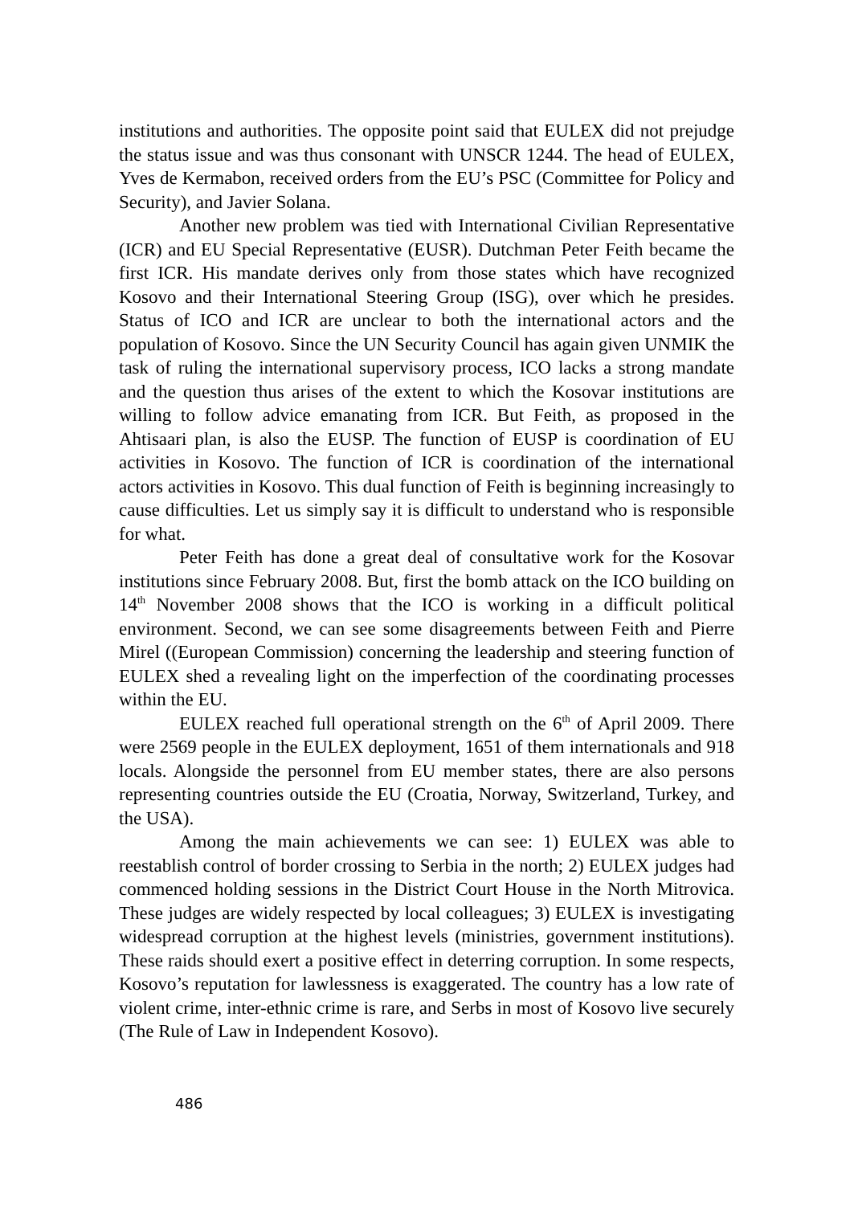institutions and authorities. The opposite point said that EULEX did not prejudge the status issue and was thus consonant with UNSCR 1244. The head of EULEX, Yves de Kermabon, received orders from the EU’s PSC (Committee for Policy and Security), and Javier Solana.
Another new problem was tied with International Civilian Representative (ICR) and EU Special Representative (EUSR). Dutchman Peter Feith became the first ICR. His mandate derives only from those states which have recognized Kosovo and their International Steering Group (ISG), over which he presides. Status of ICO and ICR are unclear to both the international actors and the population of Kosovo. Since the UN Security Council has again given UNMIK the task of ruling the international supervisory process, ICO lacks a strong mandate and the question thus arises of the extent to which the Kosovar institutions are willing to follow advice emanating from ICR. But Feith, as proposed in the Ahtisaari plan, is also the EUSP. The function of EUSP is coordination of EU activities in Kosovo. The function of ICR is coordination of the international actors activities in Kosovo. This dual function of Feith is beginning increasingly to cause difficulties. Let us simply say it is difficult to understand who is responsible for what.
Peter Feith has done a great deal of consultative work for the Kosovar institutions since February 2008. But, first the bomb attack on the ICO building on 14<sup>th</sup> November 2008 shows that the ICO is working in a difficult political environment. Second, we can see some disagreements between Feith and Pierre Mirel ((European Commission) concerning the leadership and steering function of EULEX shed a revealing light on the imperfection of the coordinating processes within the EU.
EULEX reached full operational strength on the 6<sup>th</sup> of April 2009. There were 2569 people in the EULEX deployment, 1651 of them internationals and 918 locals. Alongside the personnel from EU member states, there are also persons representing countries outside the EU (Croatia, Norway, Switzerland, Turkey, and the USA).
Among the main achievements we can see: 1) EULEX was able to reestablish control of border crossing to Serbia in the north; 2) EULEX judges had commenced holding sessions in the District Court House in the North Mitrovica. These judges are widely respected by local colleagues; 3) EULEX is investigating widespread corruption at the highest levels (ministries, government institutions). These raids should exert a positive effect in deterring corruption. In some respects, Kosovo’s reputation for lawlessness is exaggerated. The country has a low rate of violent crime, inter-ethnic crime is rare, and Serbs in most of Kosovo live securely (The Rule of Law in Independent Kosovo).
486